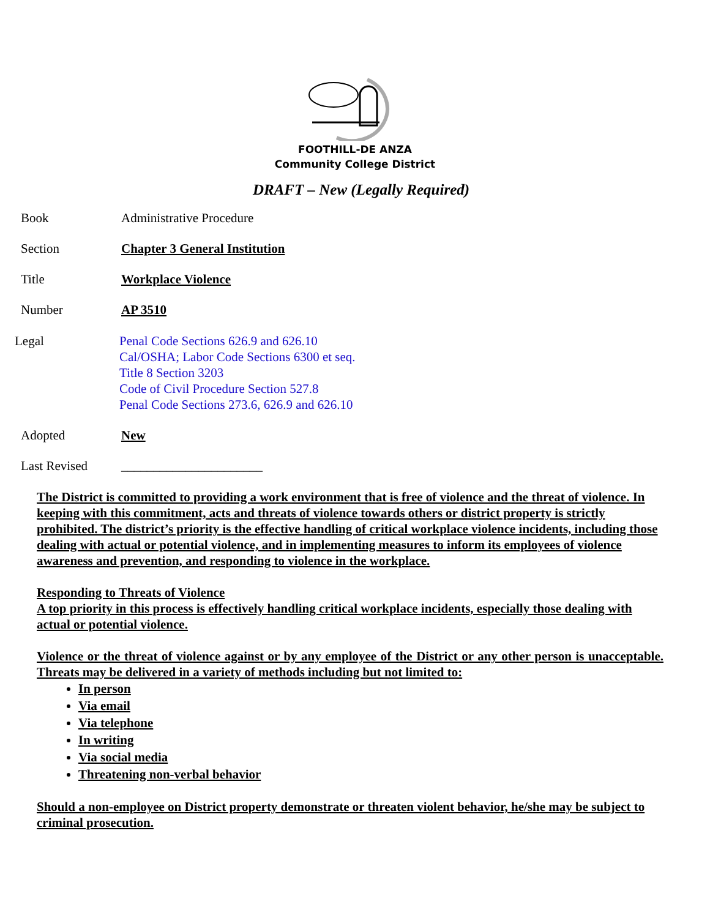FOOTHILL-DE ANZA
Community College District
DRAFT – New (Legally Required)
Book Administrative Procedure
Section Chapter 3 General Institution
Title Workplace Violence
Number AP 3510
Legal Penal Code Sections 626.9 and 626.10
Cal/OSHA; Labor Code Sections 6300 et seq.
Title 8 Section 3203
Code of Civil Procedure Section 527.8
Penal Code Sections 273.6, 626.9 and 626.10
Adopted New
Last Revised ______________________
The District is committed to providing a work environment that is free of violence and the threat of violence. In keeping with this commitment, acts and threats of violence towards others or district property is strictly prohibited. The district’s priority is the effective handling of critical workplace violence incidents, including those dealing with actual or potential violence, and in implementing measures to inform its employees of violence awareness and prevention, and responding to violence in the workplace.
Responding to Threats of Violence
A top priority in this process is effectively handling critical workplace incidents, especially those dealing with actual or potential violence.
Violence or the threat of violence against or by any employee of the District or any other person is unacceptable. Threats may be delivered in a variety of methods including but not limited to:
In person
Via email
Via telephone
In writing
Via social media
Threatening non-verbal behavior
Should a non-employee on District property demonstrate or threaten violent behavior, he/she may be subject to criminal prosecution.